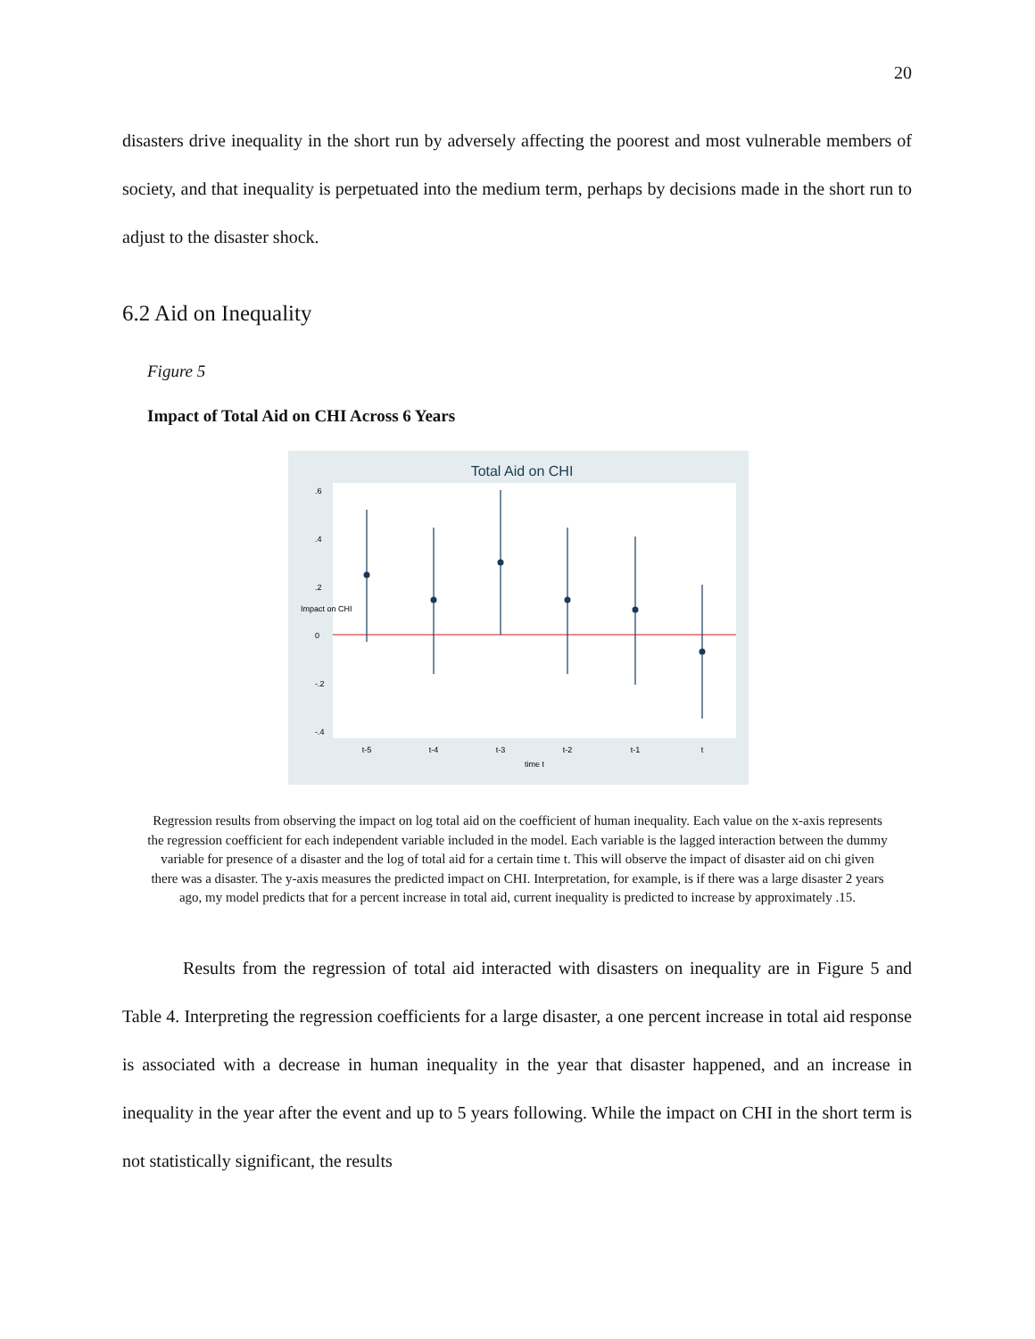20
disasters drive inequality in the short run by adversely affecting the poorest and most vulnerable members of society, and that inequality is perpetuated into the medium term, perhaps by decisions made in the short run to adjust to the disaster shock.
6.2 Aid on Inequality
Figure 5
Impact of Total Aid on CHI Across 6 Years
Total Aid on CHI
t-5
t-4
t-3
t-2
t-1
t
time t
.6
.4
.2
0
-.2
-.4
Impact on CHI
Regression results from observing the impact on log total aid on the coefficient of human inequality. Each value on the x-axis represents the regression coefficient for each independent variable included in the model. Each variable is the lagged interaction between the dummy variable for presence of a disaster and the log of total aid for a certain time t. This will observe the impact of disaster aid on chi given there was a disaster. The y-axis measures the predicted impact on CHI. Interpretation, for example, is if there was a large disaster 2 years ago, my model predicts that for a percent increase in total aid, current inequality is predicted to increase by approximately .15.
Results from the regression of total aid interacted with disasters on inequality are in Figure 5 and Table 4. Interpreting the regression coefficients for a large disaster, a one percent increase in total aid response is associated with a decrease in human inequality in the year that disaster happened, and an increase in inequality in the year after the event and up to 5 years following. While the impact on CHI in the short term is not statistically significant, the results